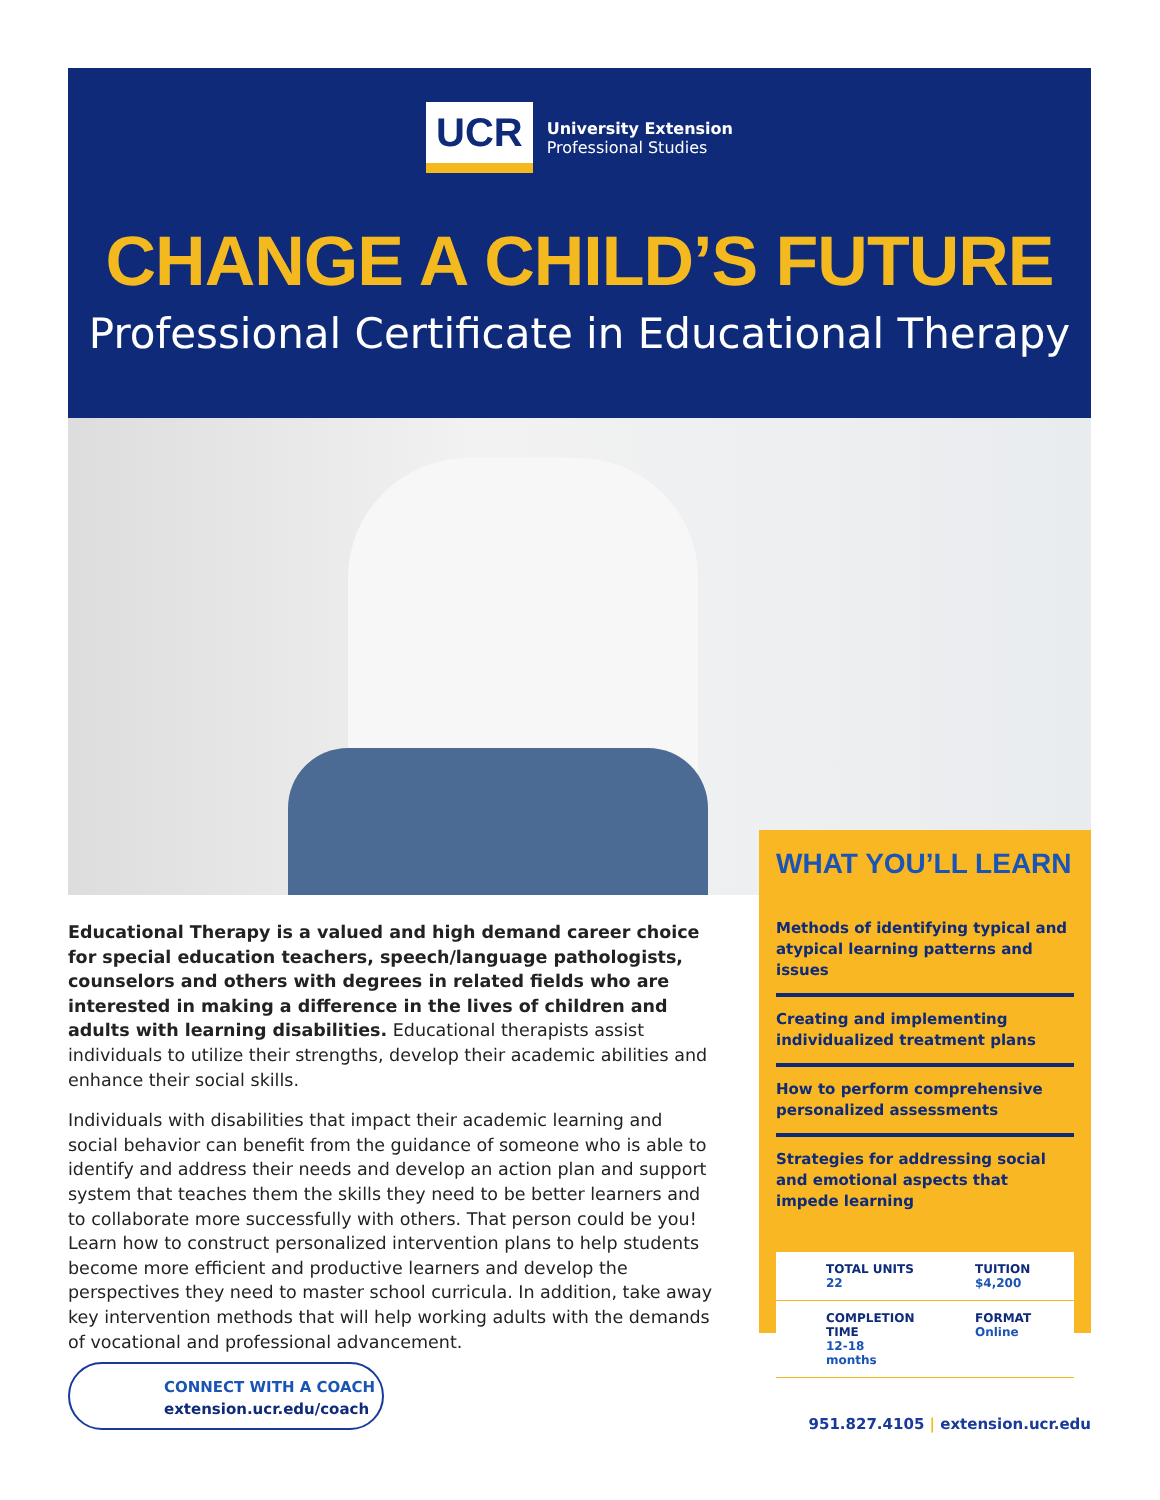UCR
University Extension
Professional Studies
CHANGE A CHILD’S FUTURE
Professional Certificate in Educational Therapy
WHAT YOU’LL LEARN
Methods of identifying typical and atypical learning patterns and issues
Creating and implementing individualized treatment plans
How to perform comprehensive personalized assessments
Strategies for addressing social and emotional aspects that impede learning
TOTAL UNITS
22
TUITION
$4,200
COMPLETION TIME
12-18 months
FORMAT
Online
Educational Therapy is a valued and high demand career choice for special education teachers, speech/language pathologists, counselors and others with degrees in related fields who are interested in making a difference in the lives of children and adults with learning disabilities. Educational therapists assist individuals to utilize their strengths, develop their academic abilities and enhance their social skills.
Individuals with disabilities that impact their academic learning and social behavior can benefit from the guidance of someone who is able to identify and address their needs and develop an action plan and support system that teaches them the skills they need to be better learners and to collaborate more successfully with others. That person could be you! Learn how to construct personalized intervention plans to help students become more efficient and productive learners and develop the perspectives they need to master school curricula. In addition, take away key intervention methods that will help working adults with the demands of vocational and professional advancement.
CONNECT WITH A COACH
extension.ucr.edu/coach
951.827.4105 | extension.ucr.edu